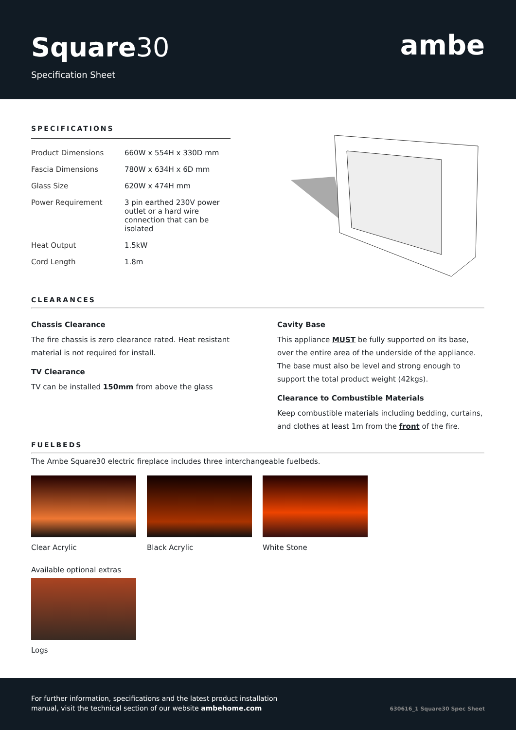Square30
Specification Sheet
ambe
SPECIFICATIONS
| Product Dimensions | 660W x 554H x 330D mm |
| Fascia Dimensions | 780W x 634H x 6D mm |
| Glass Size | 620W x 474H mm |
| Power Requirement | 3 pin earthed 230V power outlet or a hard wire connection that can be isolated |
| Heat Output | 1.5kW |
| Cord Length | 1.8m |
CLEARANCES
Chassis Clearance
The fire chassis is zero clearance rated. Heat resistant material is not required for install.
TV Clearance
TV can be installed 150mm from above the glass
Cavity Base
This appliance MUST be fully supported on its base, over the entire area of the underside of the appliance. The base must also be level and strong enough to support the total product weight (42kgs).
Clearance to Combustible Materials
Keep combustible materials including bedding, curtains, and clothes at least 1m from the front of the fire.
FUELBEDS
The Ambe Square30 electric fireplace includes three interchangeable fuelbeds.
Clear Acrylic Black Acrylic White Stone
Available optional extras
Logs
For further information, specifications and the latest product installation
manual, visit the technical section of our website ambehome.com
630616_1 Square30 Spec Sheet